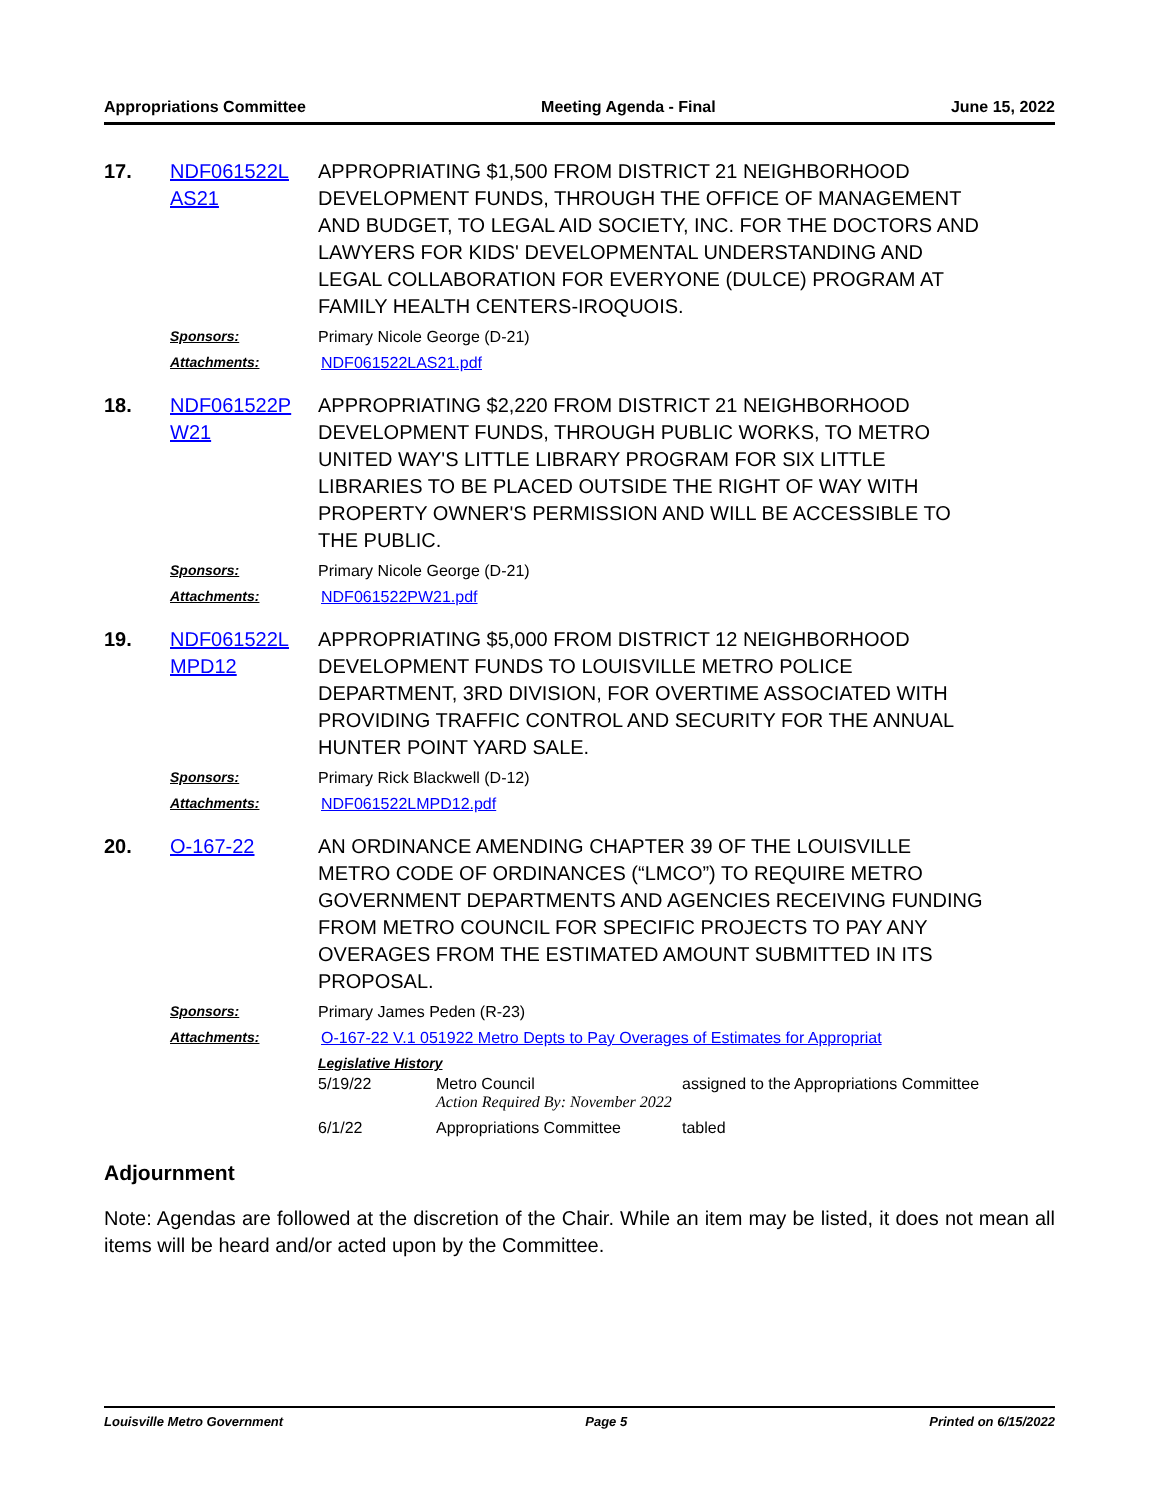Appropriations Committee Meeting Agenda - Final June 15, 2022
17. NDF061522L AS21
APPROPRIATING $1,500 FROM DISTRICT 21 NEIGHBORHOOD DEVELOPMENT FUNDS, THROUGH THE OFFICE OF MANAGEMENT AND BUDGET, TO LEGAL AID SOCIETY, INC. FOR THE DOCTORS AND LAWYERS FOR KIDS' DEVELOPMENTAL UNDERSTANDING AND LEGAL COLLABORATION FOR EVERYONE (DULCE) PROGRAM AT FAMILY HEALTH CENTERS-IROQUOIS.
Sponsors: Primary Nicole George (D-21)
Attachments: NDF061522LAS21.pdf
18. NDF061522P W21
APPROPRIATING $2,220 FROM DISTRICT 21 NEIGHBORHOOD DEVELOPMENT FUNDS, THROUGH PUBLIC WORKS, TO METRO UNITED WAY'S LITTLE LIBRARY PROGRAM FOR SIX LITTLE LIBRARIES TO BE PLACED OUTSIDE THE RIGHT OF WAY WITH PROPERTY OWNER'S PERMISSION AND WILL BE ACCESSIBLE TO THE PUBLIC.
Sponsors: Primary Nicole George (D-21)
Attachments: NDF061522PW21.pdf
19. NDF061522L MPD12
APPROPRIATING $5,000 FROM DISTRICT 12 NEIGHBORHOOD DEVELOPMENT FUNDS TO LOUISVILLE METRO POLICE DEPARTMENT, 3RD DIVISION, FOR OVERTIME ASSOCIATED WITH PROVIDING TRAFFIC CONTROL AND SECURITY FOR THE ANNUAL HUNTER POINT YARD SALE.
Sponsors: Primary Rick Blackwell (D-12)
Attachments: NDF061522LMPD12.pdf
20. O-167-22 AN ORDINANCE AMENDING CHAPTER 39 OF THE LOUISVILLE METRO CODE OF ORDINANCES (“LMCO”) TO REQUIRE METRO GOVERNMENT DEPARTMENTS AND AGENCIES RECEIVING FUNDING FROM METRO COUNCIL FOR SPECIFIC PROJECTS TO PAY ANY OVERAGES FROM THE ESTIMATED AMOUNT SUBMITTED IN ITS PROPOSAL.
Sponsors: Primary James Peden (R-23)
Attachments: O-167-22 V.1 051922 Metro Depts to Pay Overages of Estimates for Appropriat
Legislative History
| 5/19/22 | Metro Council Action Required By: November 2022 | assigned to the Appropriations Committee |
| 6/1/22 | Appropriations Committee | tabled |
Adjournment
Note: Agendas are followed at the discretion of the Chair. While an item may be listed, it does not mean all items will be heard and/or acted upon by the Committee.
Louisville Metro Government Page 5 Printed on 6/15/2022